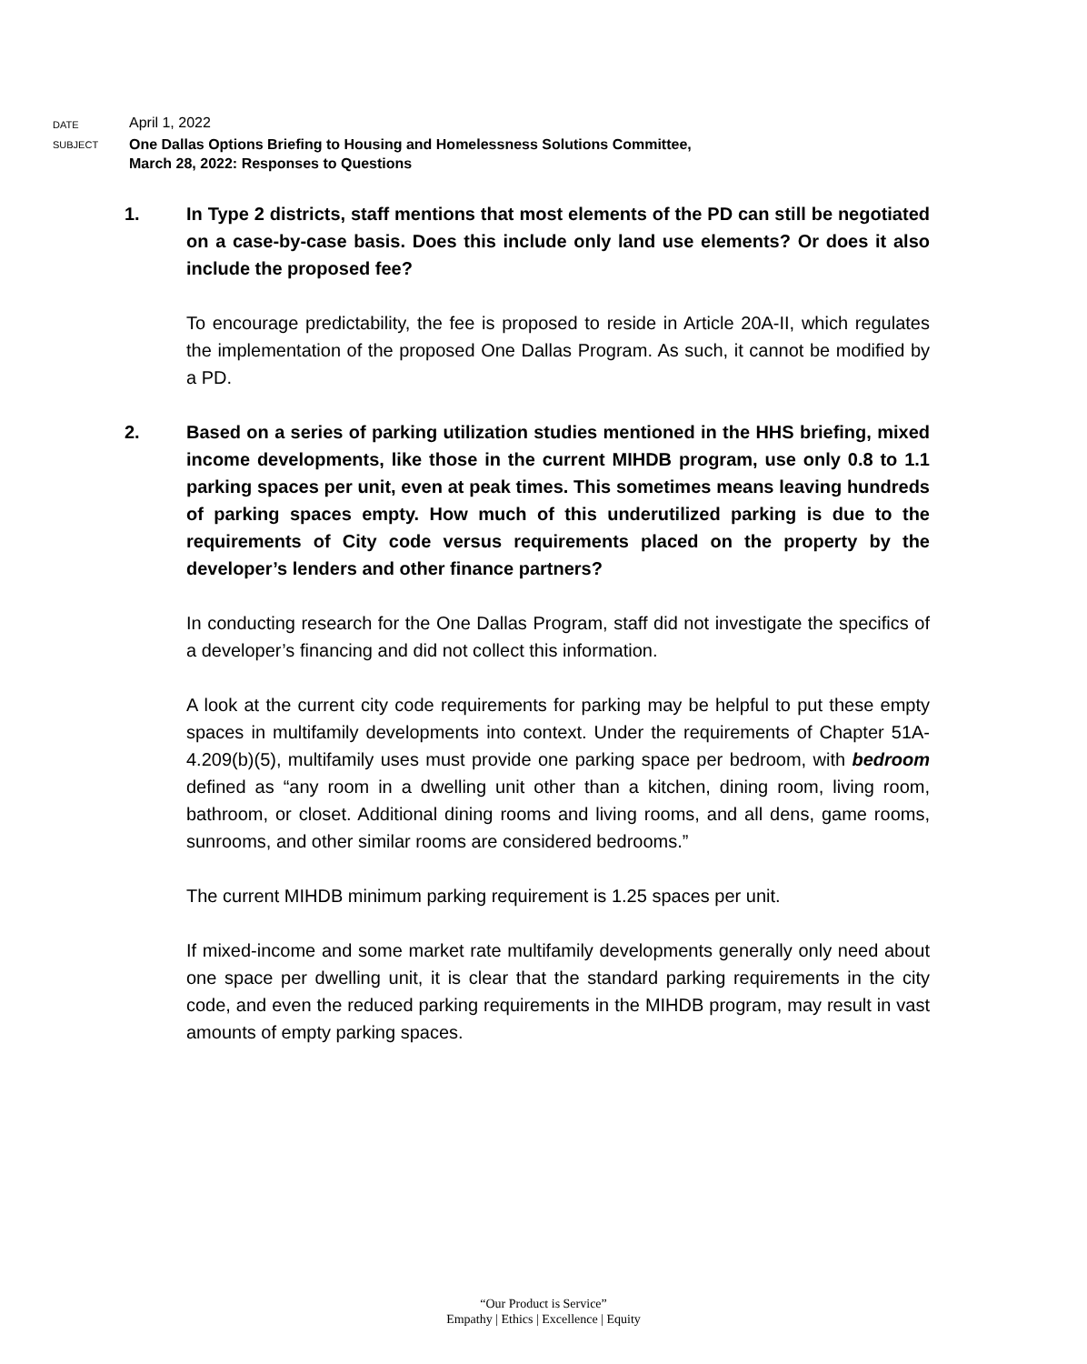DATE
April 1, 2022
SUBJECT
One Dallas Options Briefing to Housing and Homelessness Solutions Committee,
March 28, 2022: Responses to Questions
1. In Type 2 districts, staff mentions that most elements of the PD can still be negotiated on a case-by-case basis. Does this include only land use elements? Or does it also include the proposed fee?
To encourage predictability, the fee is proposed to reside in Article 20A-II, which regulates the implementation of the proposed One Dallas Program. As such, it cannot be modified by a PD.
2. Based on a series of parking utilization studies mentioned in the HHS briefing, mixed income developments, like those in the current MIHDB program, use only 0.8 to 1.1 parking spaces per unit, even at peak times. This sometimes means leaving hundreds of parking spaces empty. How much of this underutilized parking is due to the requirements of City code versus requirements placed on the property by the developer’s lenders and other finance partners?
In conducting research for the One Dallas Program, staff did not investigate the specifics of a developer’s financing and did not collect this information.
A look at the current city code requirements for parking may be helpful to put these empty spaces in multifamily developments into context. Under the requirements of Chapter 51A-4.209(b)(5), multifamily uses must provide one parking space per bedroom, with bedroom defined as “any room in a dwelling unit other than a kitchen, dining room, living room, bathroom, or closet. Additional dining rooms and living rooms, and all dens, game rooms, sunrooms, and other similar rooms are considered bedrooms.”
The current MIHDB minimum parking requirement is 1.25 spaces per unit.
If mixed-income and some market rate multifamily developments generally only need about one space per dwelling unit, it is clear that the standard parking requirements in the city code, and even the reduced parking requirements in the MIHDB program, may result in vast amounts of empty parking spaces.
“Our Product is Service”
Empathy | Ethics | Excellence | Equity